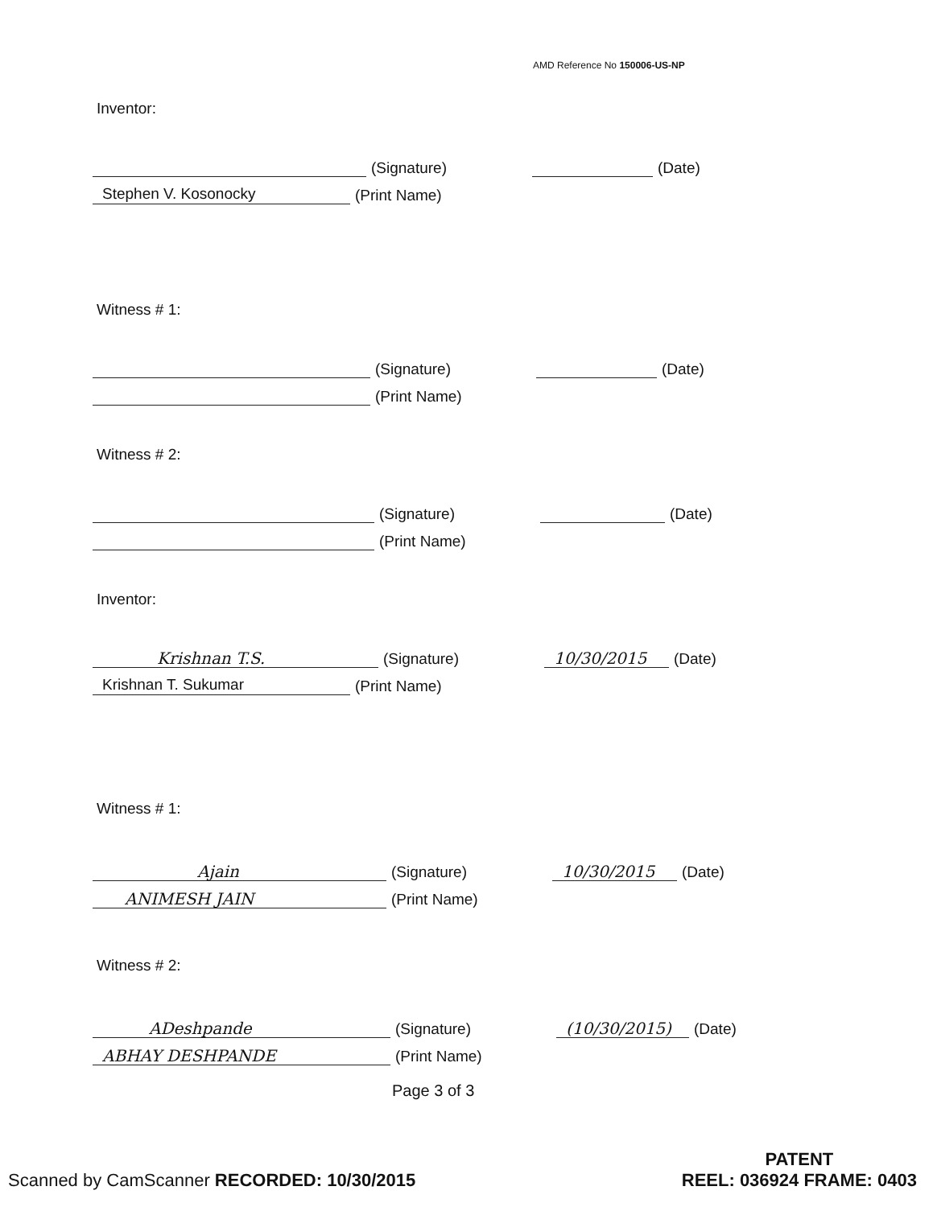AMD Reference No 150006-US-NP
Inventor:
(Signature) (Date)
Stephen V. Kosonocky (Print Name)
Witness # 1:
(Signature) (Date)
(Print Name)
Witness # 2:
(Signature) (Date)
(Print Name)
Inventor:
Krishnan T.S. (Signature) 10/30/2015 (Date)
Krishnan T. Sukumar (Print Name)
Witness # 1:
Ajain (Signature) 10/30/2015 (Date)
ANIMESH JAIN (Print Name)
Witness # 2:
ADeshpande (Signature) (10/30/2015) (Date)
ABHAY DESHPANDE (Print Name)
Page 3 of 3
Scanned by CamScanner RECORDED: 10/30/2015
PATENT
REEL: 036924 FRAME: 0403